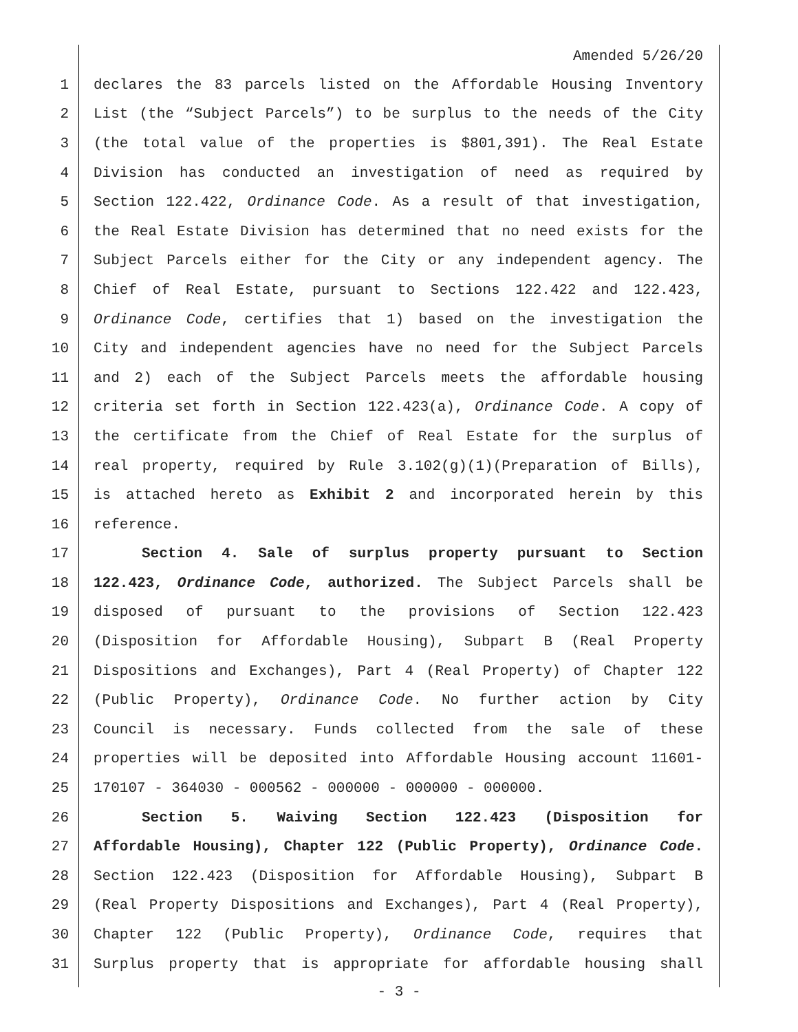Amended 5/26/20
1 declares the 83 parcels listed on the Affordable Housing Inventory
2 List (the “Subject Parcels”) to be surplus to the needs of the City
3 (the total value of the properties is $801,391). The Real Estate
4 Division has conducted an investigation of need as required by
5 Section 122.422, Ordinance Code. As a result of that investigation,
6 the Real Estate Division has determined that no need exists for the
7 Subject Parcels either for the City or any independent agency. The
8 Chief of Real Estate, pursuant to Sections 122.422 and 122.423,
9 Ordinance Code, certifies that 1) based on the investigation the
10 City and independent agencies have no need for the Subject Parcels
11 and 2) each of the Subject Parcels meets the affordable housing
12 criteria set forth in Section 122.423(a), Ordinance Code. A copy of
13 the certificate from the Chief of Real Estate for the surplus of
14 real property, required by Rule 3.102(g)(1)(Preparation of Bills),
15 is attached hereto as Exhibit 2 and incorporated herein by this
16 reference.
17 Section 4. Sale of surplus property pursuant to Section
18 122.423, Ordinance Code, authorized. The Subject Parcels shall be
19 disposed of pursuant to the provisions of Section 122.423
20 (Disposition for Affordable Housing), Subpart B (Real Property
21 Dispositions and Exchanges), Part 4 (Real Property) of Chapter 122
22 (Public Property), Ordinance Code. No further action by City
23 Council is necessary. Funds collected from the sale of these
24 properties will be deposited into Affordable Housing account 11601-
25 170107 - 364030 - 000562 - 000000 - 000000 - 000000.
26 Section 5. Waiving Section 122.423 (Disposition for
27 Affordable Housing), Chapter 122 (Public Property), Ordinance Code.
28 Section 122.423 (Disposition for Affordable Housing), Subpart B
29 (Real Property Dispositions and Exchanges), Part 4 (Real Property),
30 Chapter 122 (Public Property), Ordinance Code, requires that
31 Surplus property that is appropriate for affordable housing shall
- 3 -